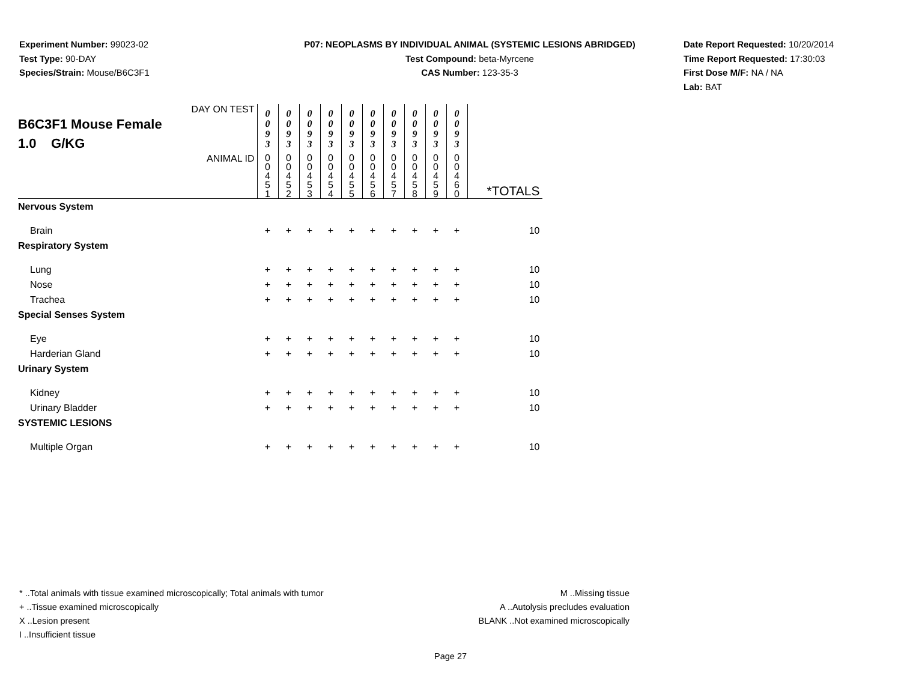Experiment Number: 99023-02
Test Type: 90-DAY
Species/Strain: Mouse/B6C3F1
P07: NEOPLASMS BY INDIVIDUAL ANIMAL (SYSTEMIC LESIONS ABRIDGED)
Test Compound: beta-Myrcene
CAS Number: 123-35-3
Date Report Requested: 10/20/2014
Time Report Requested: 17:30:03
First Dose M/F: NA / NA
Lab: BAT
| DAY ON TEST B6C3F1 Mouse Female 1.0 G/KG | 0 0 9 3 | 0 0 9 3 | 0 0 9 3 | 0 0 9 3 | 0 0 9 3 | 0 0 9 3 | 0 0 9 3 | 0 0 9 3 | 0 0 9 3 | 0 0 9 3 | |
| ANIMAL ID | 0 0 4 5 1 | 0 0 4 5 2 | 0 0 4 5 3 | 0 0 4 5 4 | 0 0 4 5 5 | 0 0 4 5 6 | 0 0 4 5 7 | 0 0 4 5 8 | 0 0 4 5 9 | 0 0 4 6 0 | *TOTALS |
| Nervous System | | | | | | | | | | | |
| Brain | + | + | + | + | + | + | + | + | + | + | 10 |
| Respiratory System | | | | | | | | | | | |
| Lung | + | + | + | + | + | + | + | + | + | + | 10 |
| Nose | + | + | + | + | + | + | + | + | + | + | 10 |
| Trachea | + | + | + | + | + | + | + | + | + | + | 10 |
| Special Senses System | | | | | | | | | | | |
| Eye | + | + | + | + | + | + | + | + | + | + | 10 |
| Harderian Gland | + | + | + | + | + | + | + | + | + | + | 10 |
| Urinary System | | | | | | | | | | | |
| Kidney | + | + | + | + | + | + | + | + | + | + | 10 |
| Urinary Bladder | + | + | + | + | + | + | + | + | + | + | 10 |
| SYSTEMIC LESIONS | | | | | | | | | | | |
| Multiple Organ | + | + | + | + | + | + | + | + | + | + | 10 |
* ..Total animals with tissue examined microscopically; Total animals with tumor
+ ..Tissue examined microscopically
X ..Lesion present
I ..Insufficient tissue
M ..Missing tissue
A ..Autolysis precludes evaluation
BLANK ..Not examined microscopically
Page 27